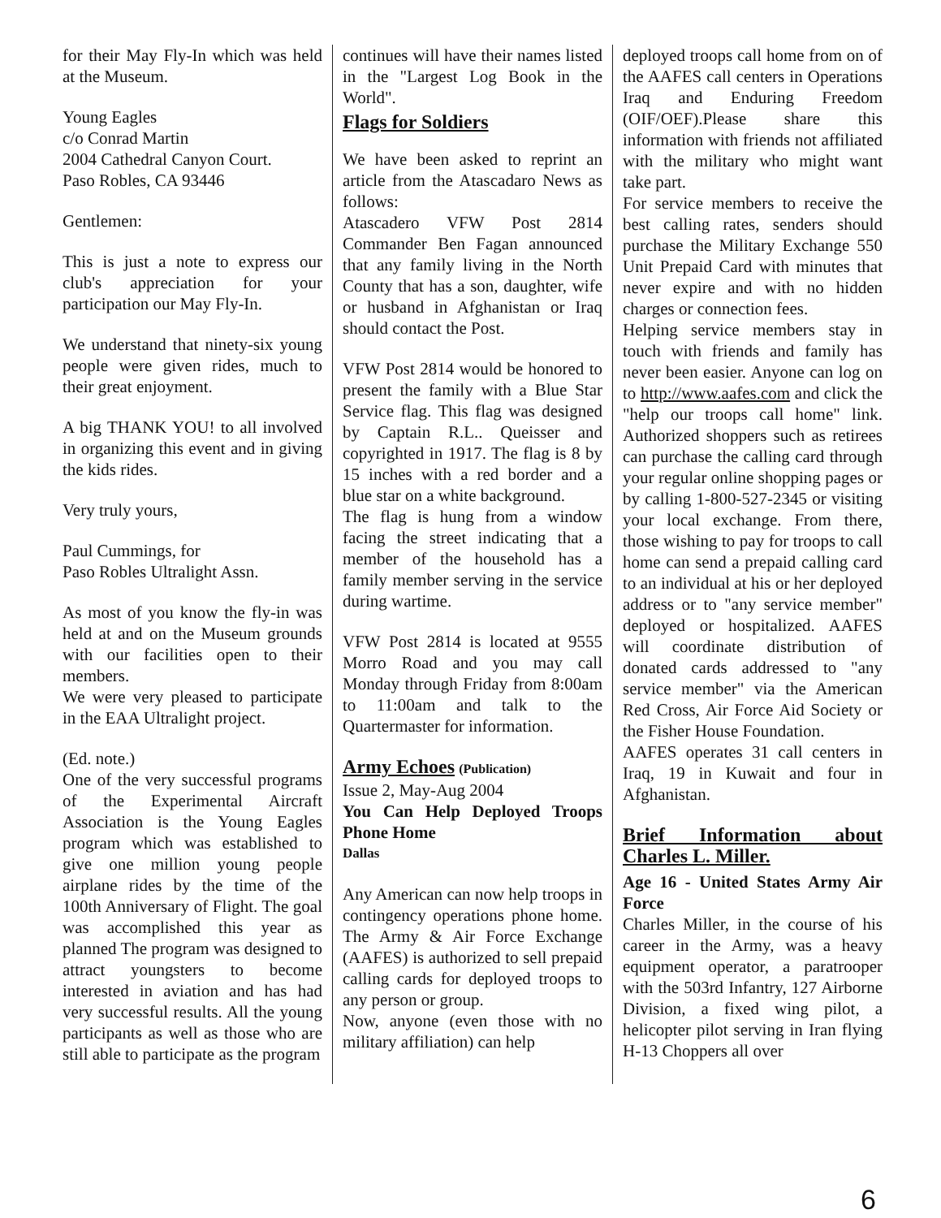for their May Fly-In which was held at the Museum.
Young Eagles
c/o Conrad Martin
2004 Cathedral Canyon Court.
Paso Robles, CA 93446
Gentlemen:
This is just a note to express our club's appreciation for your participation our May Fly-In.
We understand that ninety-six young people were given rides, much to their great enjoyment.
A big THANK YOU! to all involved in organizing this event and in giving the kids rides.
Very truly yours,
Paul Cummings, for
Paso Robles Ultralight Assn.
As most of you know the fly-in was held at and on the Museum grounds with our facilities open to their members.
We were very pleased to participate in the EAA Ultralight project.
(Ed. note.)
One of the very successful programs of the Experimental Aircraft Association is the Young Eagles program which was established to give one million young people airplane rides by the time of the 100th Anniversary of Flight. The goal was accomplished this year as planned The program was designed to attract youngsters to become interested in aviation and has had very successful results. All the young participants as well as those who are still able to participate as the program
continues will have their names listed in the "Largest Log Book in the World".
Flags for Soldiers
We have been asked to reprint an article from the Atascadaro News as follows:
Atascadero VFW Post 2814 Commander Ben Fagan announced that any family living in the North County that has a son, daughter, wife or husband in Afghanistan or Iraq should contact the Post.
VFW Post 2814 would be honored to present the family with a Blue Star Service flag. This flag was designed by Captain R.L.. Queisser and copyrighted in 1917. The flag is 8 by 15 inches with a red border and a blue star on a white background.
The flag is hung from a window facing the street indicating that a member of the household has a family member serving in the service during wartime.
VFW Post 2814 is located at 9555 Morro Road and you may call Monday through Friday from 8:00am to 11:00am and talk to the Quartermaster for information.
Army Echoes (Publication)
Issue 2, May-Aug 2004
You Can Help Deployed Troops Phone Home
Dallas
Any American can now help troops in contingency operations phone home. The Army & Air Force Exchange (AAFES) is authorized to sell prepaid calling cards for deployed troops to any person or group.
Now, anyone (even those with no military affiliation) can help
deployed troops call home from on of the AAFES call centers in Operations Iraq and Enduring Freedom (OIF/OEF).Please share this information with friends not affiliated with the military who might want take part.
For service members to receive the best calling rates, senders should purchase the Military Exchange 550 Unit Prepaid Card with minutes that never expire and with no hidden charges or connection fees.
Helping service members stay in touch with friends and family has never been easier. Anyone can log on to http://www.aafes.com and click the "help our troops call home" link. Authorized shoppers such as retirees can purchase the calling card through your regular online shopping pages or by calling 1-800-527-2345 or visiting your local exchange. From there, those wishing to pay for troops to call home can send a prepaid calling card to an individual at his or her deployed address or to "any service member" deployed or hospitalized. AAFES will coordinate distribution of donated cards addressed to "any service member" via the American Red Cross, Air Force Aid Society or the Fisher House Foundation.
AAFES operates 31 call centers in Iraq, 19 in Kuwait and four in Afghanistan.
Brief Information about Charles L. Miller.
Age 16 - United States Army Air Force
Charles Miller, in the course of his career in the Army, was a heavy equipment operator, a paratrooper with the 503rd Infantry, 127 Airborne Division, a fixed wing pilot, a helicopter pilot serving in Iran flying H-13 Choppers all over
6